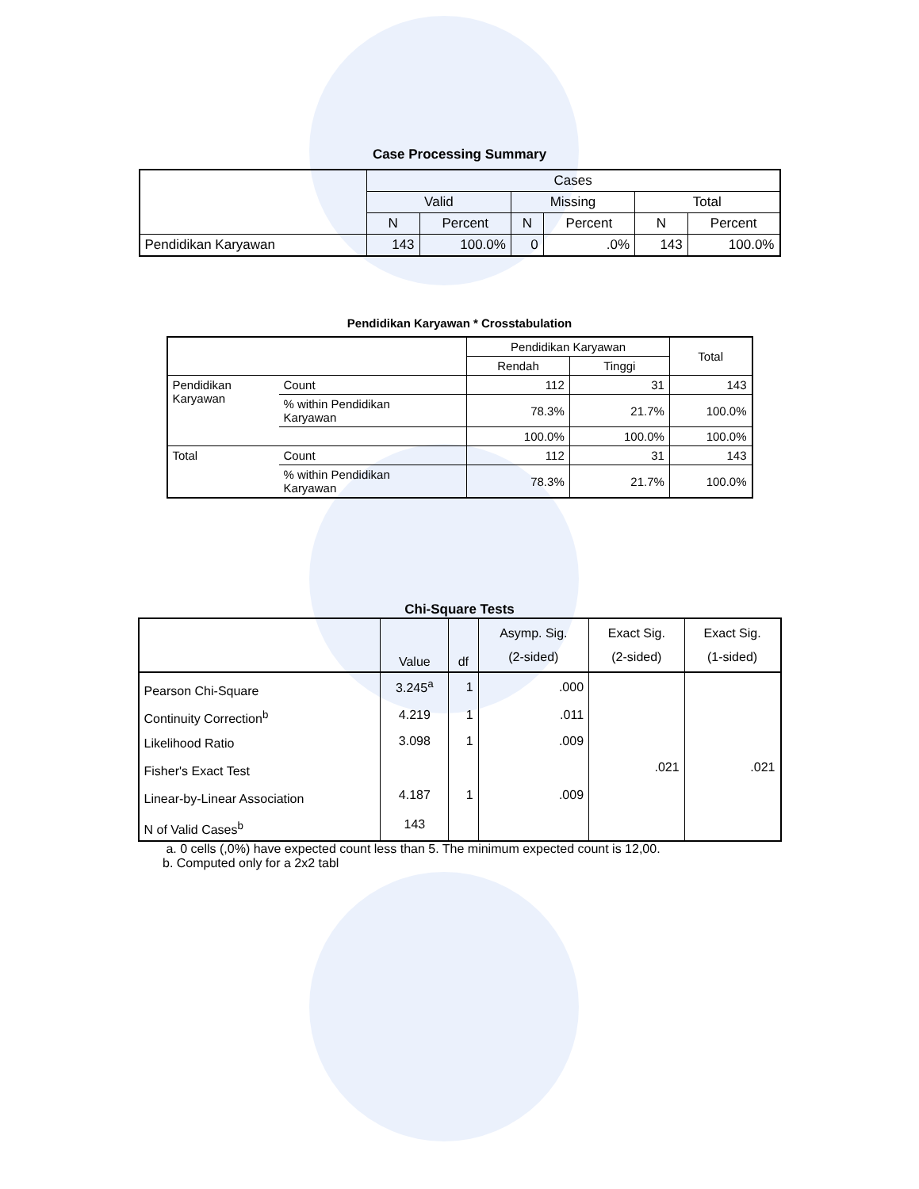Case Processing Summary
| | Cases | | | | | |
| --- | --- | --- | --- | --- | --- | --- |
| | Valid | | Missing | | Total | |
| | N | Percent | N | Percent | N | Percent |
| Pendidikan Karyawan | 143 | 100.0% | 0 | .0% | 143 | 100.0% |
Pendidikan Karyawan * Crosstabulation
| | | Pendidikan Karyawan | | Total |
| --- | --- | --- | --- | --- |
| | | Rendah | Tinggi | |
| Pendidikan Karyawan | Count | 112 | 31 | 143 |
| | % within Pendidikan Karyawan | 78.3% | 21.7% | 100.0% |
| | | 100.0% | 100.0% | 100.0% |
| Total | Count | 112 | 31 | 143 |
| | % within Pendidikan Karyawan | 78.3% | 21.7% | 100.0% |
Chi-Square Tests
| | Value | df | Asymp. Sig. (2-sided) | Exact Sig. (2-sided) | Exact Sig. (1-sided) |
| --- | --- | --- | --- | --- | --- |
| Pearson Chi-Square | 3.245<sup>a</sup> | 1 | .000 | | |
| Continuity Correction<sup>b</sup> | 4.219 | 1 | .011 | | |
| Likelihood Ratio | 3.098 | 1 | .009 | | |
| Fisher's Exact Test | | | | .021 | .021 |
| Linear-by-Linear Association | 4.187 | 1 | .009 | | |
| N of Valid Cases<sup>b</sup> | 143 | | | | |
a. 0 cells (,0%) have expected count less than 5. The minimum expected count is 12,00.
b. Computed only for a 2x2 tabl